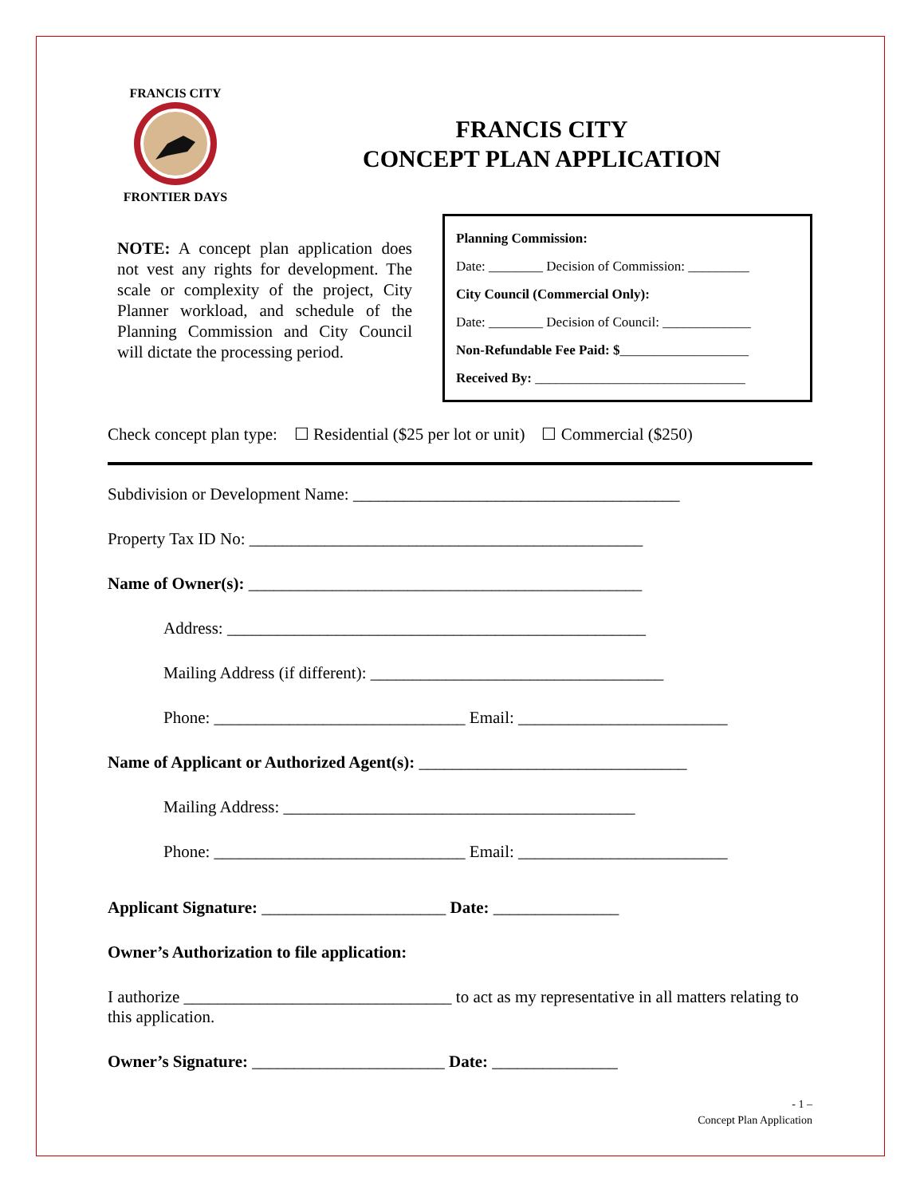FRANCIS CITY
FRONTIER DAYS
FRANCIS CITY
CONCEPT PLAN APPLICATION
NOTE: A concept plan application does not vest any rights for development. The scale or complexity of the project, City Planner workload, and schedule of the Planning Commission and City Council will dictate the processing period.
Planning Commission:
Date: ________ Decision of Commission: _________
City Council (Commercial Only):
Date: ________ Decision of Council: _____________
Non-Refundable Fee Paid: $___________________
Received By: _______________________________
Check concept plan type: ☐ Residential ($25 per lot or unit) ☐ Commercial ($250)
Subdivision or Development Name: _______________________________________
Property Tax ID No: _______________________________________________
Name of Owner(s): _______________________________________________
Address: __________________________________________________
Mailing Address (if different): ___________________________________
Phone: ______________________________ Email: _________________________
Name of Applicant or Authorized Agent(s): ________________________________
Mailing Address: __________________________________________
Phone: ______________________________ Email: _________________________
Applicant Signature: ______________________ Date: _______________
Owner’s Authorization to file application:
I authorize ________________________________ to act as my representative in all matters relating to this application.
Owner’s Signature: _______________________ Date: _______________
- 1 –
Concept Plan Application